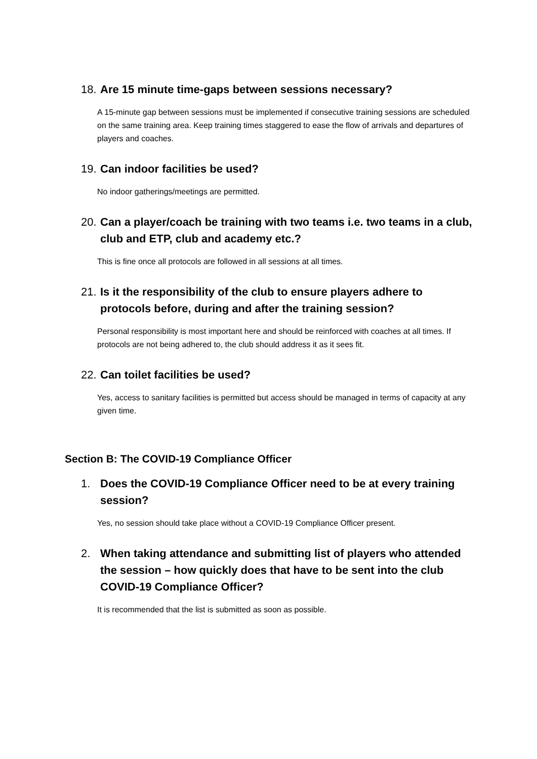18. Are 15 minute time-gaps between sessions necessary?
A 15-minute gap between sessions must be implemented if consecutive training sessions are scheduled on the same training area. Keep training times staggered to ease the flow of arrivals and departures of players and coaches.
19. Can indoor facilities be used?
No indoor gatherings/meetings are permitted.
20. Can a player/coach be training with two teams i.e. two teams in a club, club and ETP, club and academy etc.?
This is fine once all protocols are followed in all sessions at all times.
21. Is it the responsibility of the club to ensure players adhere to protocols before, during and after the training session?
Personal responsibility is most important here and should be reinforced with coaches at all times. If protocols are not being adhered to, the club should address it as it sees fit.
22. Can toilet facilities be used?
Yes, access to sanitary facilities is permitted but access should be managed in terms of capacity at any given time.
Section B: The COVID-19 Compliance Officer
1. Does the COVID-19 Compliance Officer need to be at every training session?
Yes, no session should take place without a COVID-19 Compliance Officer present.
2. When taking attendance and submitting list of players who attended the session – how quickly does that have to be sent into the club COVID-19 Compliance Officer?
It is recommended that the list is submitted as soon as possible.